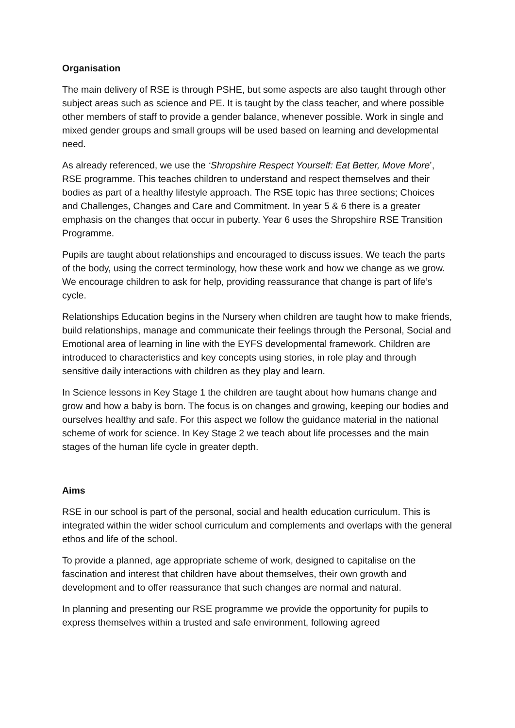Organisation
The main delivery of RSE is through PSHE, but some aspects are also taught through other subject areas such as science and PE. It is taught by the class teacher, and where possible other members of staff to provide a gender balance, whenever possible. Work in single and mixed gender groups and small groups will be used based on learning and developmental need.
As already referenced, we use the ‘Shropshire Respect Yourself: Eat Better, Move More’, RSE programme. This teaches children to understand and respect themselves and their bodies as part of a healthy lifestyle approach. The RSE topic has three sections; Choices and Challenges, Changes and Care and Commitment. In year 5 & 6 there is a greater emphasis on the changes that occur in puberty. Year 6 uses the Shropshire RSE Transition Programme.
Pupils are taught about relationships and encouraged to discuss issues. We teach the parts of the body, using the correct terminology, how these work and how we change as we grow. We encourage children to ask for help, providing reassurance that change is part of life’s cycle.
Relationships Education begins in the Nursery when children are taught how to make friends, build relationships, manage and communicate their feelings through the Personal, Social and Emotional area of learning in line with the EYFS developmental framework. Children are introduced to characteristics and key concepts using stories, in role play and through sensitive daily interactions with children as they play and learn.
In Science lessons in Key Stage 1 the children are taught about how humans change and grow and how a baby is born. The focus is on changes and growing, keeping our bodies and ourselves healthy and safe. For this aspect we follow the guidance material in the national scheme of work for science. In Key Stage 2 we teach about life processes and the main stages of the human life cycle in greater depth.
Aims
RSE in our school is part of the personal, social and health education curriculum. This is integrated within the wider school curriculum and complements and overlaps with the general ethos and life of the school.
To provide a planned, age appropriate scheme of work, designed to capitalise on the fascination and interest that children have about themselves, their own growth and development and to offer reassurance that such changes are normal and natural.
In planning and presenting our RSE programme we provide the opportunity for pupils to express themselves within a trusted and safe environment, following agreed